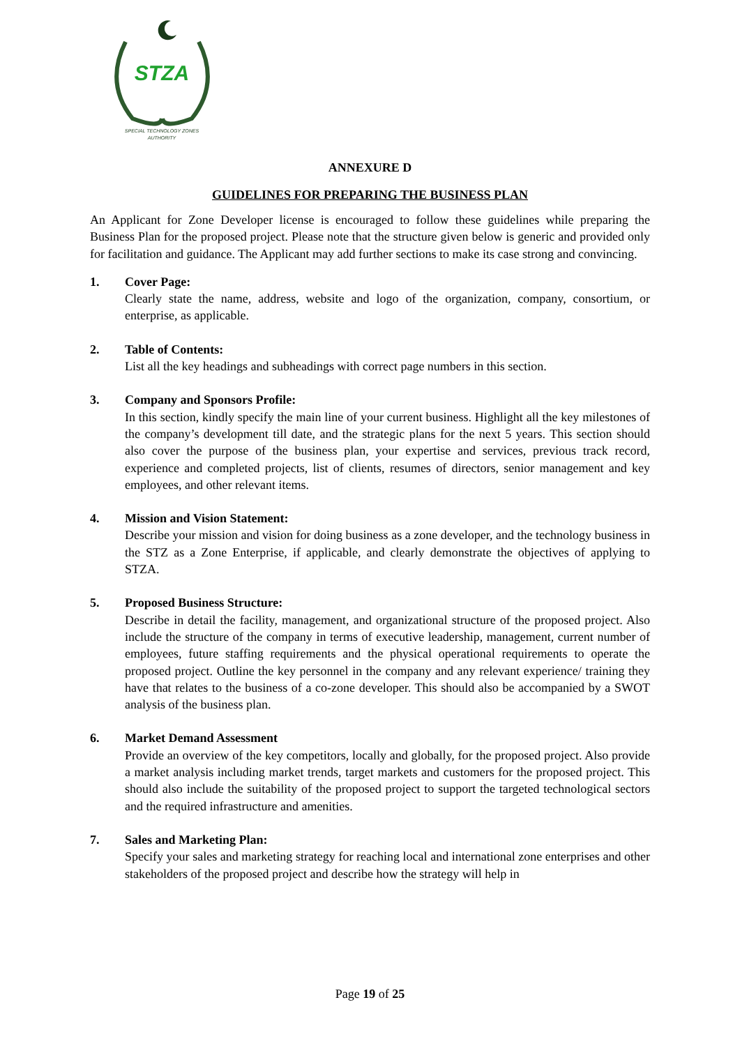STZA
SPECIAL TECHNOLOGY ZONES
AUTHORITY
ANNEXURE D
GUIDELINES FOR PREPARING THE BUSINESS PLAN
An Applicant for Zone Developer license is encouraged to follow these guidelines while preparing the Business Plan for the proposed project. Please note that the structure given below is generic and provided only for facilitation and guidance. The Applicant may add further sections to make its case strong and convincing.
1. Cover Page:
Clearly state the name, address, website and logo of the organization, company, consortium, or enterprise, as applicable.
2. Table of Contents:
List all the key headings and subheadings with correct page numbers in this section.
3. Company and Sponsors Profile:
In this section, kindly specify the main line of your current business. Highlight all the key milestones of the company’s development till date, and the strategic plans for the next 5 years. This section should also cover the purpose of the business plan, your expertise and services, previous track record, experience and completed projects, list of clients, resumes of directors, senior management and key employees, and other relevant items.
4. Mission and Vision Statement:
Describe your mission and vision for doing business as a zone developer, and the technology business in the STZ as a Zone Enterprise, if applicable, and clearly demonstrate the objectives of applying to STZA.
5. Proposed Business Structure:
Describe in detail the facility, management, and organizational structure of the proposed project. Also include the structure of the company in terms of executive leadership, management, current number of employees, future staffing requirements and the physical operational requirements to operate the proposed project. Outline the key personnel in the company and any relevant experience/ training they have that relates to the business of a co-zone developer. This should also be accompanied by a SWOT analysis of the business plan.
6. Market Demand Assessment
Provide an overview of the key competitors, locally and globally, for the proposed project. Also provide a market analysis including market trends, target markets and customers for the proposed project. This should also include the suitability of the proposed project to support the targeted technological sectors and the required infrastructure and amenities.
7. Sales and Marketing Plan:
Specify your sales and marketing strategy for reaching local and international zone enterprises and other stakeholders of the proposed project and describe how the strategy will help in
Page 19 of 25